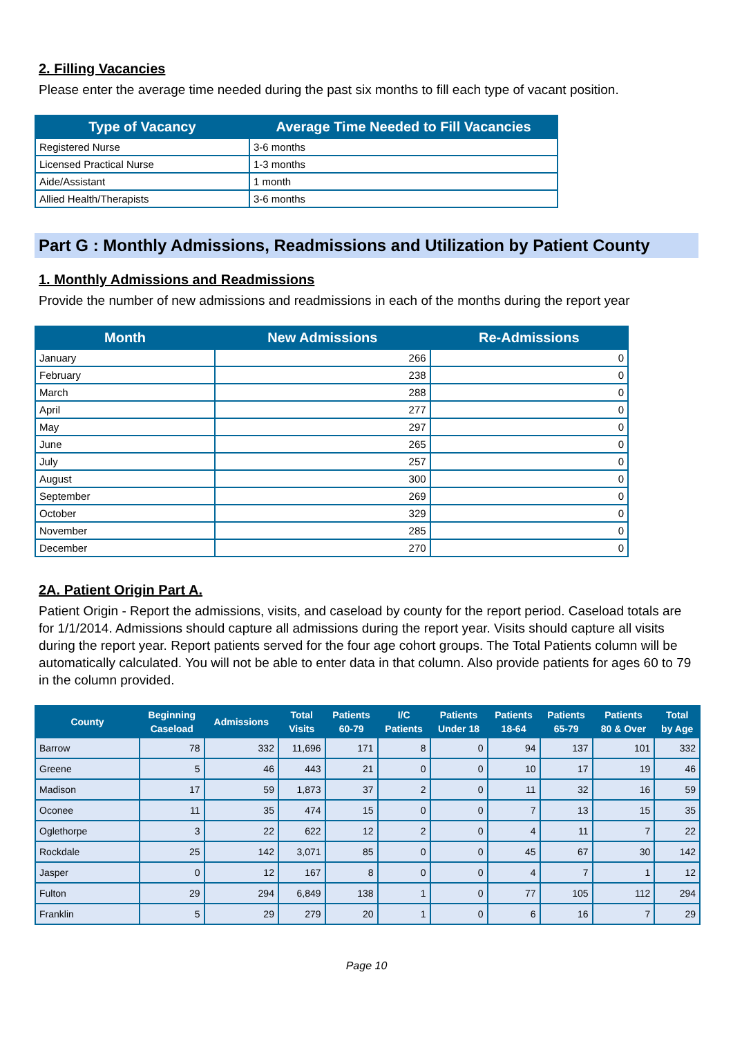2. Filling Vacancies
Please enter the average time needed during the past six months to fill each type of vacant position.
| Type of Vacancy | Average Time Needed to Fill Vacancies |
| --- | --- |
| Registered Nurse | 3-6 months |
| Licensed Practical Nurse | 1-3 months |
| Aide/Assistant | 1 month |
| Allied Health/Therapists | 3-6 months |
Part G : Monthly Admissions, Readmissions and Utilization by Patient County
1. Monthly Admissions and Readmissions
Provide the number of new admissions and readmissions in each of the months during the report year
| Month | New Admissions | Re-Admissions |
| --- | --- | --- |
| January | 266 | 0 |
| February | 238 | 0 |
| March | 288 | 0 |
| April | 277 | 0 |
| May | 297 | 0 |
| June | 265 | 0 |
| July | 257 | 0 |
| August | 300 | 0 |
| September | 269 | 0 |
| October | 329 | 0 |
| November | 285 | 0 |
| December | 270 | 0 |
2A. Patient Origin Part A.
Patient Origin - Report the admissions, visits, and caseload by county for the report period. Caseload totals are for 1/1/2014. Admissions should capture all admissions during the report year. Visits should capture all visits during the report year. Report patients served for the four age cohort groups. The Total Patients column will be automatically calculated. You will not be able to enter data in that column. Also provide patients for ages 60 to 79 in the column provided.
| County | Beginning Caseload | Admissions | Total Visits | Patients 60-79 | I/C Patients | Patients Under 18 | Patients 18-64 | Patients 65-79 | Patients 80 & Over | Total by Age |
| --- | --- | --- | --- | --- | --- | --- | --- | --- | --- | --- |
| Barrow | 78 | 332 | 11,696 | 171 | 8 | 0 | 94 | 137 | 101 | 332 |
| Greene | 5 | 46 | 443 | 21 | 0 | 0 | 10 | 17 | 19 | 46 |
| Madison | 17 | 59 | 1,873 | 37 | 2 | 0 | 11 | 32 | 16 | 59 |
| Oconee | 11 | 35 | 474 | 15 | 0 | 0 | 7 | 13 | 15 | 35 |
| Oglethorpe | 3 | 22 | 622 | 12 | 2 | 0 | 4 | 11 | 7 | 22 |
| Rockdale | 25 | 142 | 3,071 | 85 | 0 | 0 | 45 | 67 | 30 | 142 |
| Jasper | 0 | 12 | 167 | 8 | 0 | 0 | 4 | 7 | 1 | 12 |
| Fulton | 29 | 294 | 6,849 | 138 | 1 | 0 | 77 | 105 | 112 | 294 |
| Franklin | 5 | 29 | 279 | 20 | 1 | 0 | 6 | 16 | 7 | 29 |
Page 10